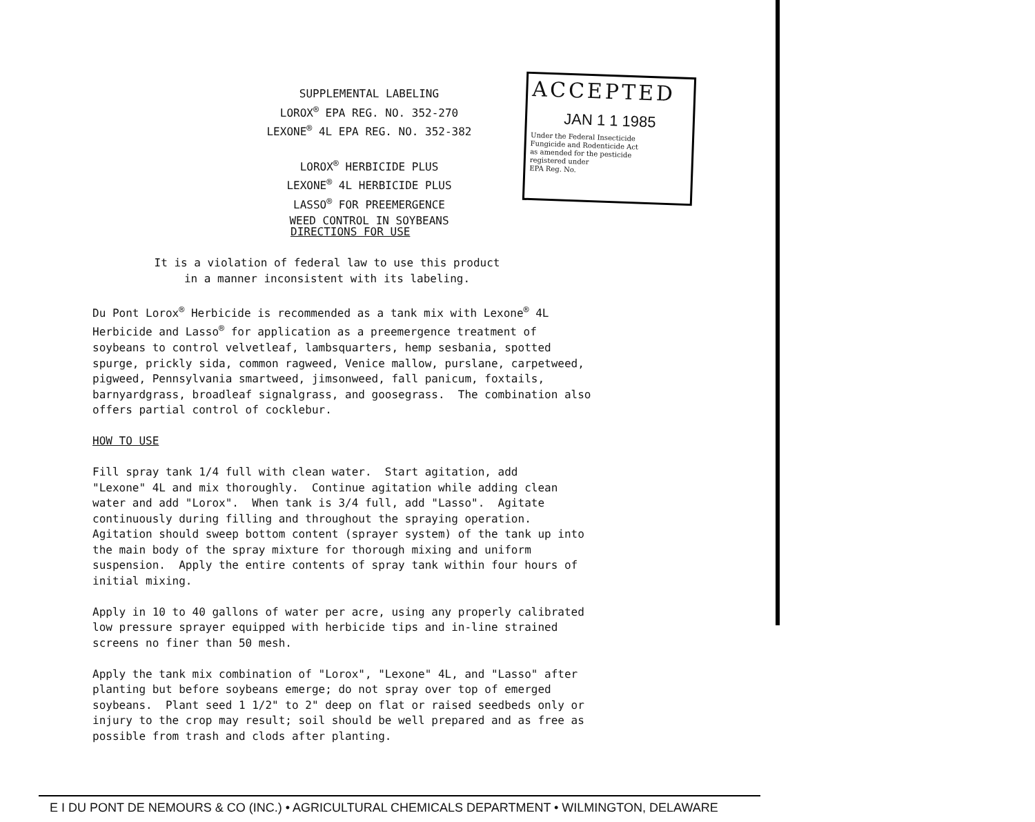SUPPLEMENTAL LABELING
LOROX<sup>®</sup> EPA REG. NO. 352-270
LEXONE<sup>®</sup> 4L EPA REG. NO. 352-382
LOROX<sup>®</sup> HERBICIDE PLUS
LEXONE<sup>®</sup> 4L HERBICIDE PLUS
LASSO<sup>®</sup> FOR PREEMERGENCE
WEED CONTROL IN SOYBEANS
ACCEPTED
JAN 1 1 1985
Under the Federal Insecticide
Fungicide and Rodenticide Act
as amended for the pesticide
registered under
EPA Reg. No.
DIRECTIONS FOR USE
It is a violation of federal law to use this product in a manner inconsistent with its labeling.
Du Pont Lorox<sup>®</sup> Herbicide is recommended as a tank mix with Lexone<sup>®</sup> 4L Herbicide and Lasso<sup>®</sup> for application as a preemergence treatment of soybeans to control velvetleaf, lambsquarters, hemp sesbania, spotted spurge, prickly sida, common ragweed, Venice mallow, purslane, carpetweed, pigweed, Pennsylvania smartweed, jimsonweed, fall panicum, foxtails, barnyardgrass, broadleaf signalgrass, and goosegrass. The combination also offers partial control of cocklebur. HOW TO USE Fill spray tank 1/4 full with clean water. Start agitation, add "Lexone" 4L and mix thoroughly. Continue agitation while adding clean water and add "Lorox". When tank is 3/4 full, add "Lasso". Agitate continuously during filling and throughout the spraying operation. Agitation should sweep bottom content (sprayer system) of the tank up into the main body of the spray mixture for thorough mixing and uniform suspension. Apply the entire contents of spray tank within four hours of initial mixing. Apply in 10 to 40 gallons of water per acre, using any properly calibrated low pressure sprayer equipped with herbicide tips and in-line strained screens no finer than 50 mesh. Apply the tank mix combination of "Lorox", "Lexone" 4L, and "Lasso" after planting but before soybeans emerge; do not spray over top of emerged soybeans. Plant seed 1 1/2" to 2" deep on flat or raised seedbeds only or injury to the crop may result; soil should be well prepared and as free as possible from trash and clods after planting.
E I DU PONT DE NEMOURS & CO (INC.) • AGRICULTURAL CHEMICALS DEPARTMENT • WILMINGTON, DELAWARE